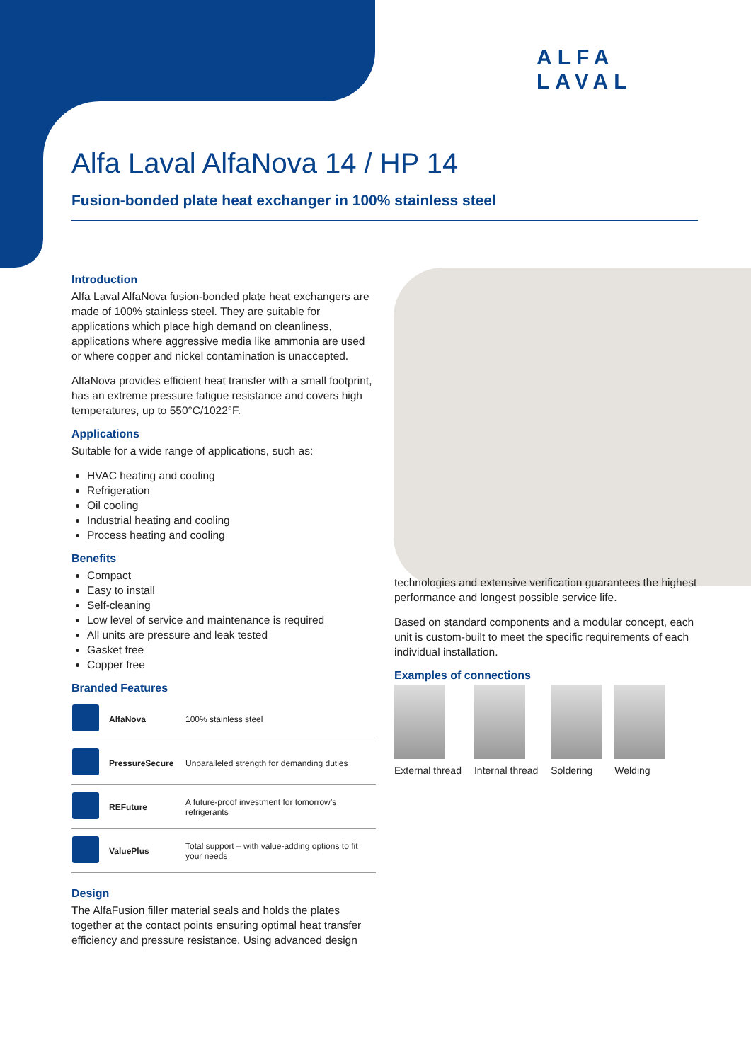ALFA
LAVAL
Alfa Laval AlfaNova 14 / HP 14
Fusion-bonded plate heat exchanger in 100% stainless steel
Introduction
Alfa Laval AlfaNova fusion-bonded plate heat exchangers are made of 100% stainless steel. They are suitable for applications which place high demand on cleanliness, applications where aggressive media like ammonia are used or where copper and nickel contamination is unaccepted.
AlfaNova provides efficient heat transfer with a small footprint, has an extreme pressure fatigue resistance and covers high temperatures, up to 550°C/1022°F.
Applications
Suitable for a wide range of applications, such as:
HVAC heating and cooling
Refrigeration
Oil cooling
Industrial heating and cooling
Process heating and cooling
Benefits
Compact
Easy to install
Self-cleaning
Low level of service and maintenance is required
All units are pressure and leak tested
Gasket free
Copper free
Branded Features
| | AlfaNova | 100% stainless steel |
| | PressureSecure | Unparalleled strength for demanding duties |
| | REFuture | A future-proof investment for tomorrow’s refrigerants |
| | ValuePlus | Total support – with value-adding options to fit your needs |
Design
The AlfaFusion filler material seals and holds the plates together at the contact points ensuring optimal heat transfer efficiency and pressure resistance. Using advanced design
technologies and extensive verification guarantees the highest performance and longest possible service life.
Based on standard components and a modular concept, each unit is custom-built to meet the specific requirements of each individual installation.
Examples of connections
External thread Internal thread Soldering Welding